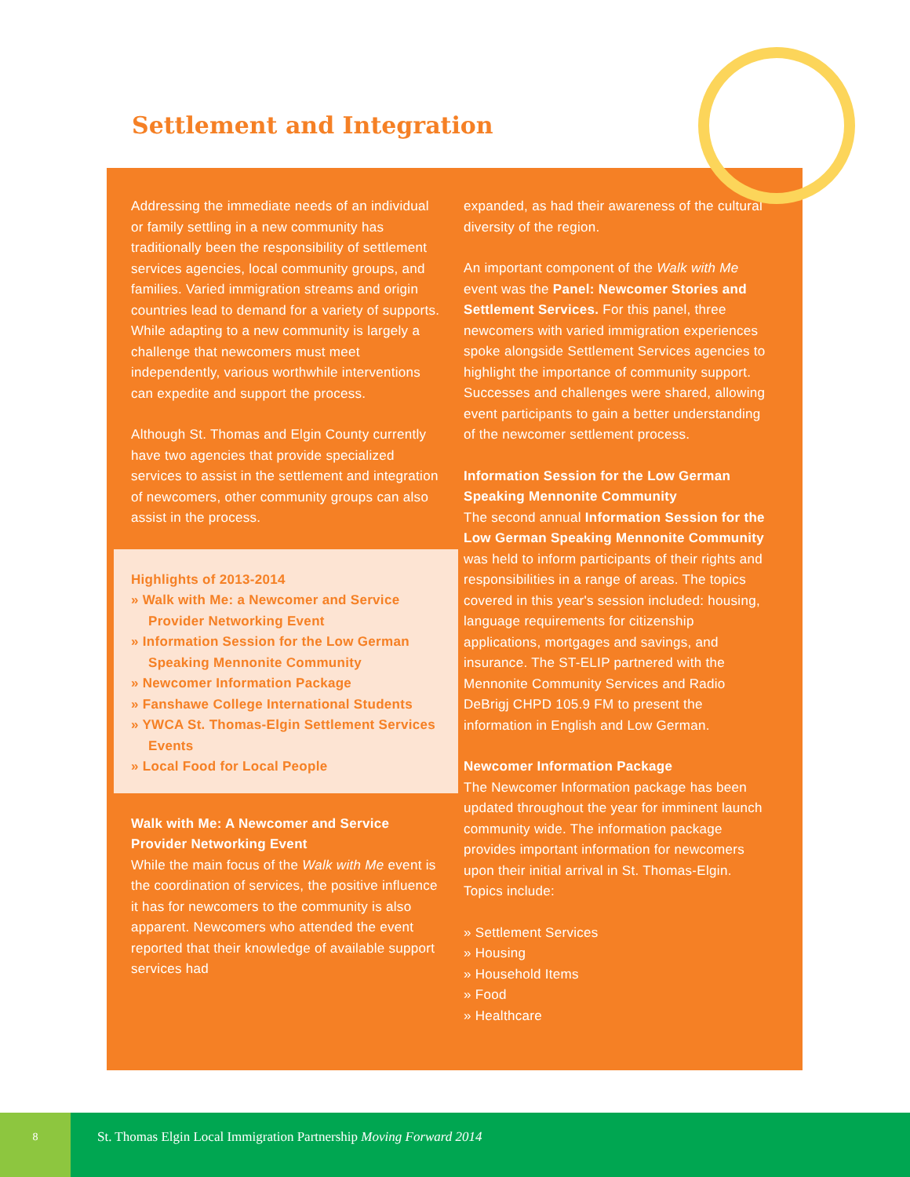Settlement and Integration
Addressing the immediate needs of an individual or family settling in a new community has traditionally been the responsibility of settlement services agencies, local community groups, and families. Varied immigration streams and origin countries lead to demand for a variety of supports. While adapting to a new community is largely a challenge that newcomers must meet independently, various worthwhile interventions can expedite and support the process.
Although St. Thomas and Elgin County currently have two agencies that provide specialized services to assist in the settlement and integration of newcomers, other community groups can also assist in the process.
Highlights of 2013-2014
» Walk with Me: a Newcomer and Service Provider Networking Event
» Information Session for the Low German Speaking Mennonite Community
» Newcomer Information Package
» Fanshawe College International Students
» YWCA St. Thomas-Elgin Settlement Services Events
» Local Food for Local People
Walk with Me: A Newcomer and Service Provider Networking Event
While the main focus of the Walk with Me event is the coordination of services, the positive influence it has for newcomers to the community is also apparent. Newcomers who attended the event reported that their knowledge of available support services had
expanded, as had their awareness of the cultural diversity of the region.
An important component of the Walk with Me event was the Panel: Newcomer Stories and Settlement Services. For this panel, three newcomers with varied immigration experiences spoke alongside Settlement Services agencies to highlight the importance of community support. Successes and challenges were shared, allowing event participants to gain a better understanding of the newcomer settlement process.
Information Session for the Low German Speaking Mennonite Community
The second annual Information Session for the Low German Speaking Mennonite Community was held to inform participants of their rights and responsibilities in a range of areas. The topics covered in this year's session included: housing, language requirements for citizenship applications, mortgages and savings, and insurance. The ST-ELIP partnered with the Mennonite Community Services and Radio DeBrigj CHPD 105.9 FM to present the information in English and Low German.
Newcomer Information Package
The Newcomer Information package has been updated throughout the year for imminent launch community wide. The information package provides important information for newcomers upon their initial arrival in St. Thomas-Elgin. Topics include:
» Settlement Services
» Housing
» Household Items
» Food
» Healthcare
8
St. Thomas Elgin Local Immigration Partnership Moving Forward 2014